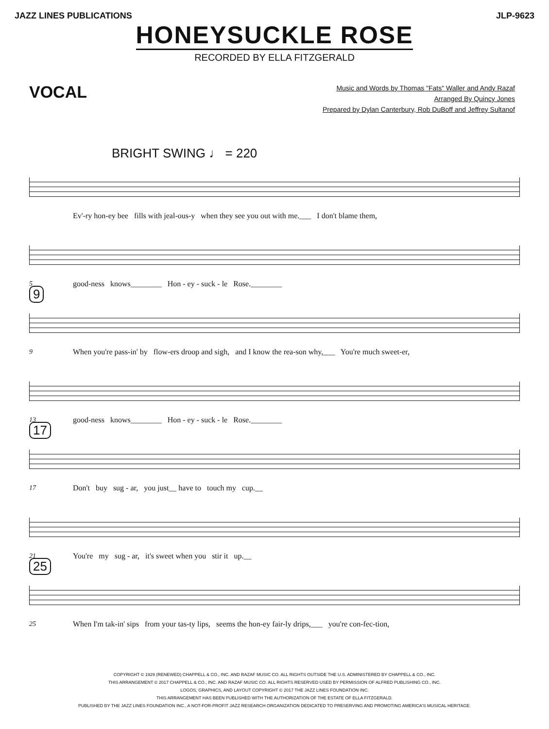JAZZ LINES PUBLICATIONS JLP-9623
HONEYSUCKLE ROSE
RECORDED BY ELLA FITZGERALD
VOCAL
Music and Words by Thomas "Fats" Waller and Andy Razaf
Arranged By Quincy Jones
Prepared by Dylan Canterbury, Rob DuBoff and Jeffrey Sultanof
BRIGHT SWING ♩ = 220
Ev'-ry hon-ey bee fills with jeal-ous-y when they see you out with me.___ I don't blame them,
5 good-ness knows________ Hon - ey - suck - le Rose.________
9
9 When you're pass-in' by flow-ers droop and sigh, and I know the rea-son why,___ You're much sweet-er,
13 good-ness knows________ Hon - ey - suck - le Rose.________
17
17 Don't buy sug - ar, you just__ have to touch my cup.__
21 You're my sug - ar, it's sweet when you stir it up.__
25
25 When I'm tak-in' sips from your tas-ty lips, seems the hon-ey fair-ly drips,___ you're con-fec-tion,
COPYRIGHT © 1929 (RENEWED) CHAPPELL & CO., INC. AND RAZAF MUSIC CO. ALL RIGHTS OUTSIDE THE U.S. ADMINISTERED BY CHAPPELL & CO., INC.
THIS ARRANGEMENT © 2017 CHAPPELL & CO., INC. AND RAZAF MUSIC CO. ALL RIGHTS RESERVED USED BY PERMISSION OF ALFRED PUBLISHING CO., INC.
LOGOS, GRAPHICS, AND LAYOUT COPYRIGHT © 2017 THE JAZZ LINES FOUNDATION INC.
THIS ARRANGEMENT HAS BEEN PUBLISHED WITH THE AUTHORIZATION OF THE ESTATE OF ELLA FITZGERALD.
PUBLISHED BY THE JAZZ LINES FOUNDATION INC., A NOT-FOR-PROFIT JAZZ RESEARCH ORGANIZATION DEDICATED TO PRESERVING AND PROMOTING AMERICA'S MUSICAL HERITAGE.